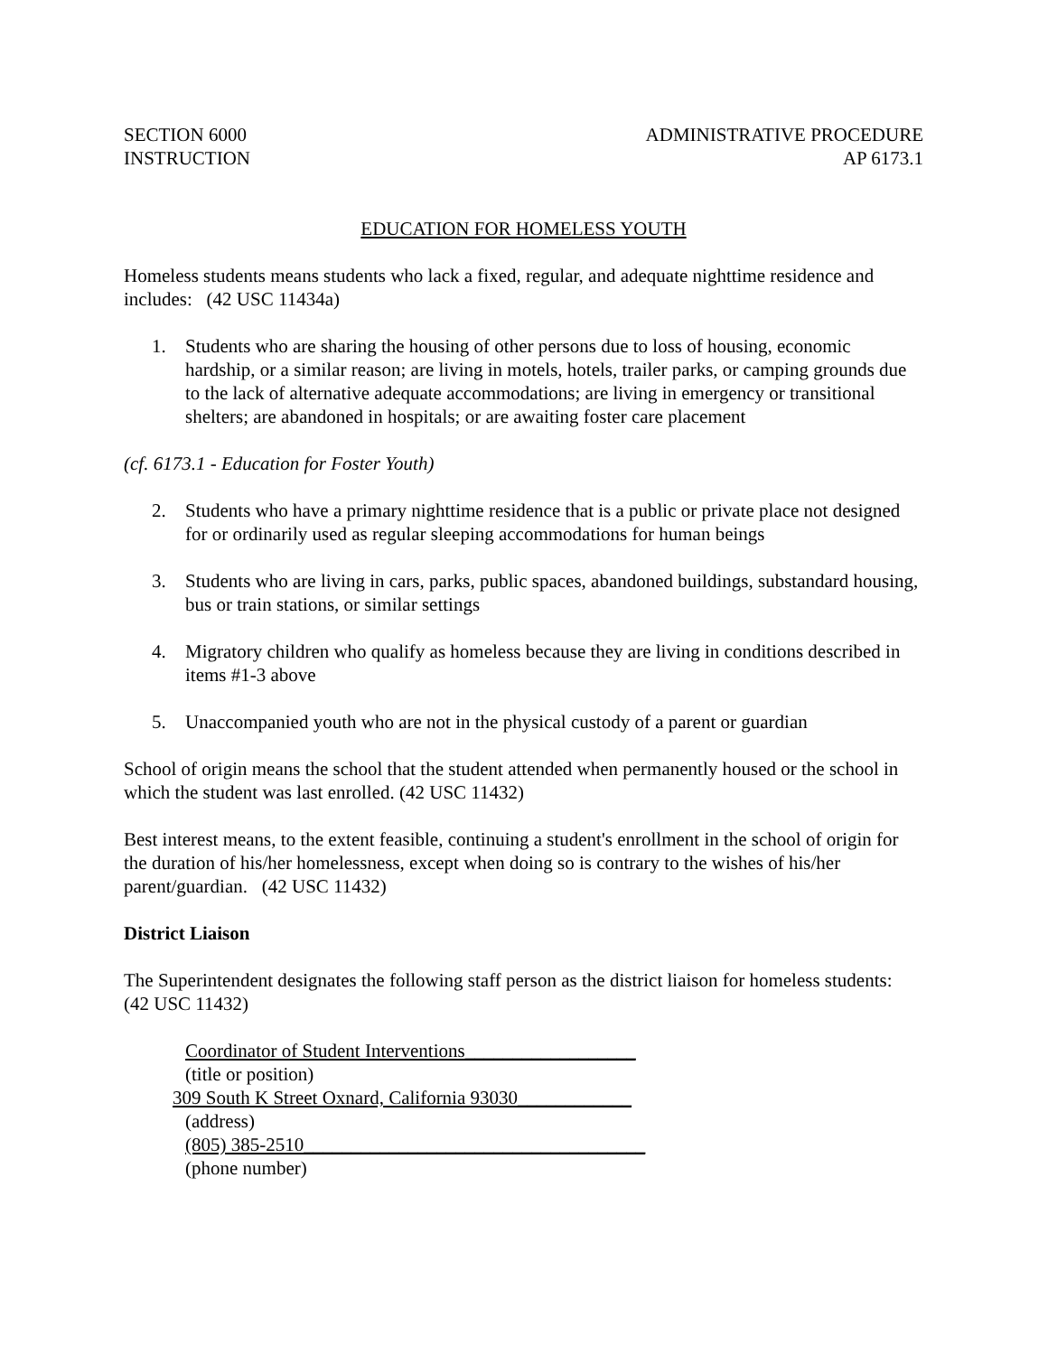SECTION 6000
INSTRUCTION
ADMINISTRATIVE PROCEDURE
AP 6173.1
EDUCATION FOR HOMELESS YOUTH
Homeless students means students who lack a fixed, regular, and adequate nighttime residence and includes: (42 USC 11434a)
1. Students who are sharing the housing of other persons due to loss of housing, economic hardship, or a similar reason; are living in motels, hotels, trailer parks, or camping grounds due to the lack of alternative adequate accommodations; are living in emergency or transitional shelters; are abandoned in hospitals; or are awaiting foster care placement
(cf. 6173.1 - Education for Foster Youth)
2. Students who have a primary nighttime residence that is a public or private place not designed for or ordinarily used as regular sleeping accommodations for human beings
3. Students who are living in cars, parks, public spaces, abandoned buildings, substandard housing, bus or train stations, or similar settings
4. Migratory children who qualify as homeless because they are living in conditions described in items #1-3 above
5. Unaccompanied youth who are not in the physical custody of a parent or guardian
School of origin means the school that the student attended when permanently housed or the school in which the student was last enrolled. (42 USC 11432)
Best interest means, to the extent feasible, continuing a student's enrollment in the school of origin for the duration of his/her homelessness, except when doing so is contrary to the wishes of his/her parent/guardian. (42 USC 11432)
District Liaison
The Superintendent designates the following staff person as the district liaison for homeless students: (42 USC 11432)
Coordinator of Student Interventions__________________
(title or position)
309 South K Street Oxnard, California 93030____________
(address)
(805) 385-2510____________________________________
(phone number)